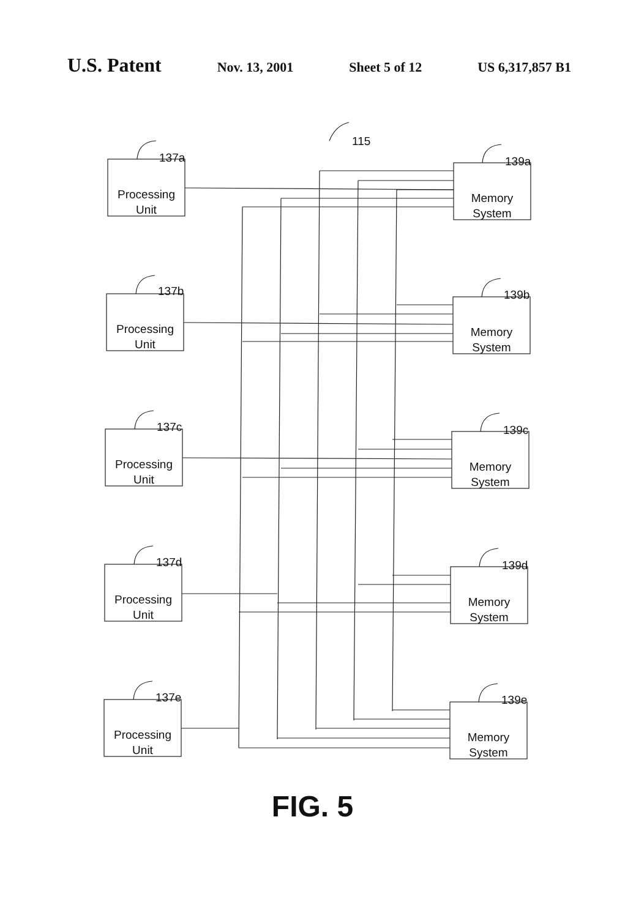U.S. Patent Nov. 13, 2001 Sheet 5 of 12 US 6,317,857 B1
115
137a
137b
137c
137d
137e
139a
139b
139c
139d
139e
Processing
Unit
Processing
Unit
Processing
Unit
Processing
Unit
Processing
Unit
Memory
System
Memory
System
Memory
System
Memory
System
Memory
System
FIG. 5